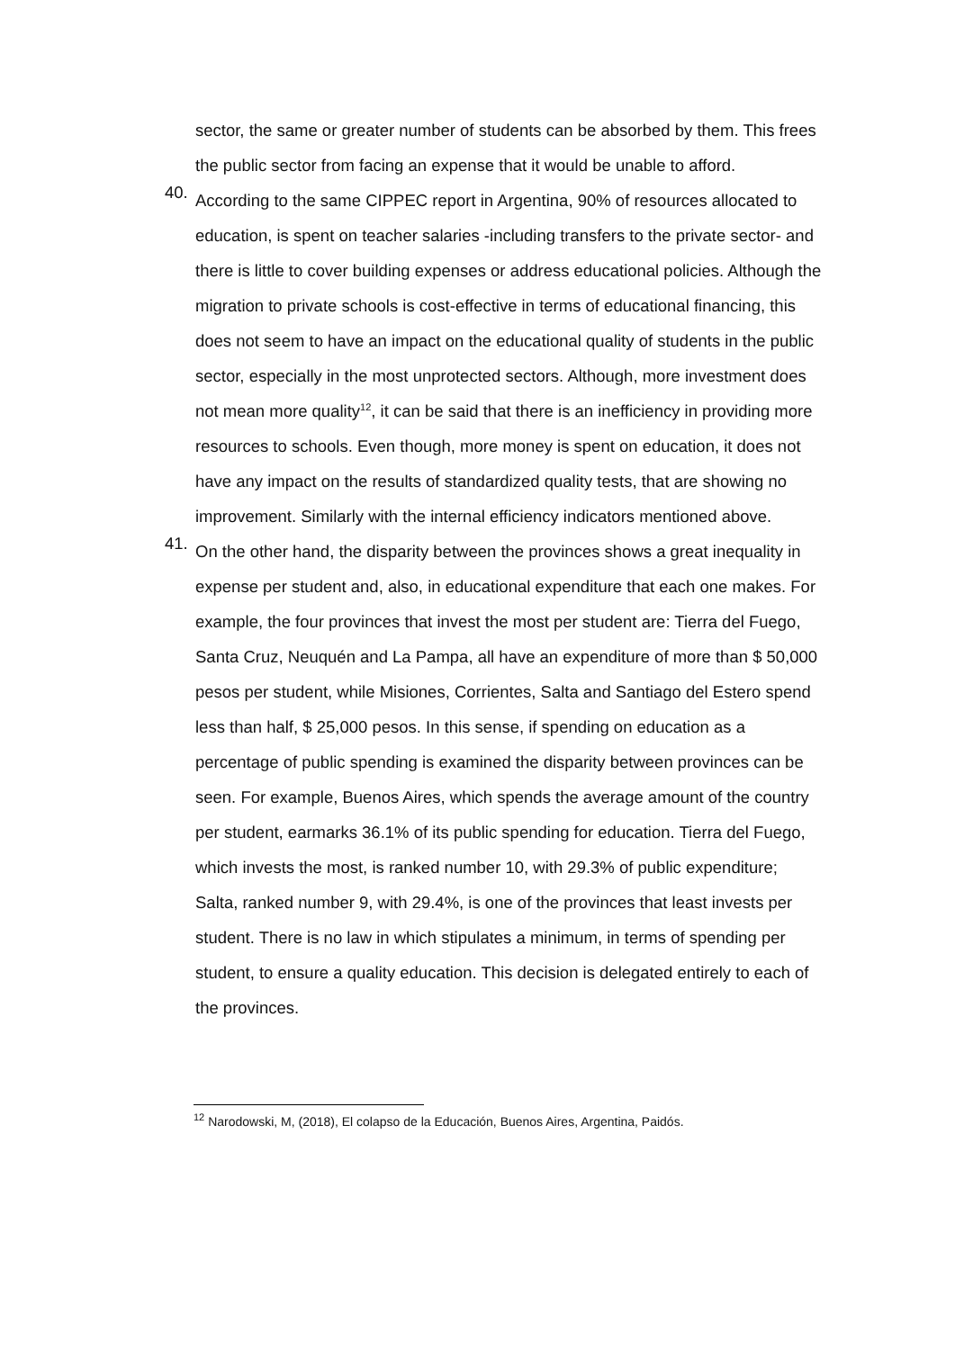sector, the same or greater number of students can be absorbed by them. This frees the public sector from facing an expense that it would be unable to afford.
40.
According to the same CIPPEC report in Argentina, 90% of resources allocated to education, is spent on teacher salaries -including transfers to the private sector- and there is little to cover building expenses or address educational policies. Although the migration to private schools is cost-effective in terms of educational financing, this does not seem to have an impact on the educational quality of students in the public sector, especially in the most unprotected sectors. Although, more investment does not mean more quality<sup>12</sup>, it can be said that there is an inefficiency in providing more resources to schools. Even though, more money is spent on education, it does not have any impact on the results of standardized quality tests, that are showing no improvement. Similarly with the internal efficiency indicators mentioned above.
41.
On the other hand, the disparity between the provinces shows a great inequality in expense per student and, also, in educational expenditure that each one makes. For example, the four provinces that invest the most per student are: Tierra del Fuego, Santa Cruz, Neuquén and La Pampa, all have an expenditure of more than $ 50,000 pesos per student, while Misiones, Corrientes, Salta and Santiago del Estero spend less than half, $ 25,000 pesos. In this sense, if spending on education as a percentage of public spending is examined the disparity between provinces can be seen. For example, Buenos Aires, which spends the average amount of the country per student, earmarks 36.1% of its public spending for education. Tierra del Fuego, which invests the most, is ranked number 10, with 29.3% of public expenditure; Salta, ranked number 9, with 29.4%, is one of the provinces that least invests per student. There is no law in which stipulates a minimum, in terms of spending per student, to ensure a quality education. This decision is delegated entirely to each of the provinces.
<sup>12</sup> Narodowski, M, (2018), El colapso de la Educación, Buenos Aires, Argentina, Paidós.